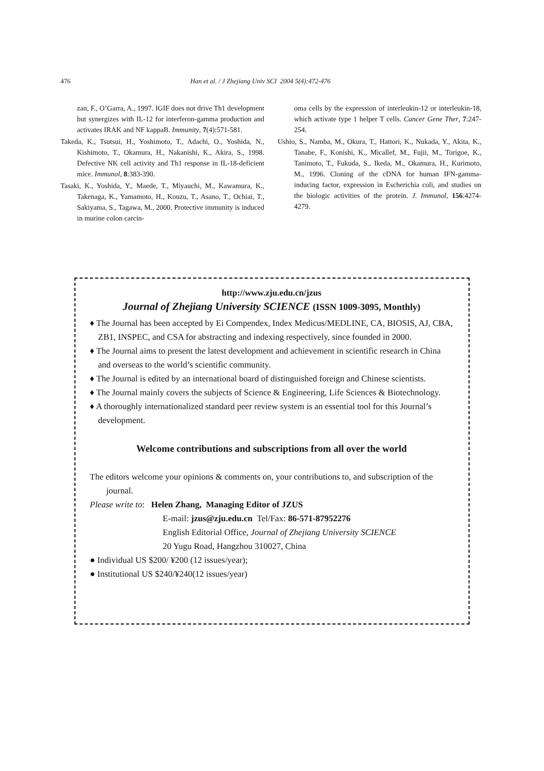476 Han et al. / J Zhejiang Univ SCI 2004 5(4):472-476
zan, F., O’Garra, A., 1997. IGIF does not drive Th1 development but synergizes with IL-12 for interferon-gamma production and activates IRAK and NF kappaB. Immunity, 7(4):571-581.
Takeda, K., Tsutsui, H., Yoshimoto, T., Adachi, O., Yoshida, N., Kishimoto, T., Okamura, H., Nakanishi, K., Akira, S., 1998. Defective NK cell activity and Th1 response in IL-18-deficient mice. Immunol, 8:383-390.
Tasaki, K., Yoshida, Y., Maede, T., Miyauchi, M., Kawamura, K., Takenaga, K., Yamamoto, H., Kouzu, T., Asano, T., Ochiai, T., Sakiyama, S., Tagawa, M., 2000. Protective immunity is induced in murine colon carcin-
oma cells by the expression of interleukin-12 or interleukin-18, which activate type 1 helper T cells. Cancer Gene Ther, 7:247-254.
Ushio, S., Namba, M., Okura, T., Hattori, K., Nukada, Y., Akita, K., Tanabe, F., Konishi, K., Micallef, M., Fujii, M., Torigoe, K., Tanimoto, T., Fukuda, S., Ikeda, M., Okamura, H., Kurimoto, M., 1996. Cloning of the cDNA for human IFN-gamma-inducing factor, expression in Escherichia coli, and studies on the biologic activities of the protein. J. Immunol, 156:4274-4279.
http://www.zju.edu.cn/jzus
Journal of Zhejiang University SCIENCE (ISSN 1009-3095, Monthly)
♦ The Journal has been accepted by Ei Compendex, Index Medicus/MEDLINE, CA, BIOSIS, AJ, CBA, ZB1, INSPEC, and CSA for abstracting and indexing respectively, since founded in 2000.
♦ The Journal aims to present the latest development and achievement in scientific research in China and overseas to the world’s scientific community.
♦ The Journal is edited by an international board of distinguished foreign and Chinese scientists.
♦ The Journal mainly covers the subjects of Science & Engineering, Life Sciences & Biotechnology.
♦ A thoroughly internationalized standard peer review system is an essential tool for this Journal’s development.
Welcome contributions and subscriptions from all over the world
The editors welcome your opinions & comments on, your contributions to, and subscription of the journal.
Please write to: Helen Zhang, Managing Editor of JZUS
E-mail: jzus@zju.edu.cn Tel/Fax: 86-571-87952276
English Editorial Office, Journal of Zhejiang University SCIENCE
20 Yugu Road, Hangzhou 310027, China
● Individual US $200/ ¥200 (12 issues/year);
● Institutional US $240/¥240(12 issues/year)